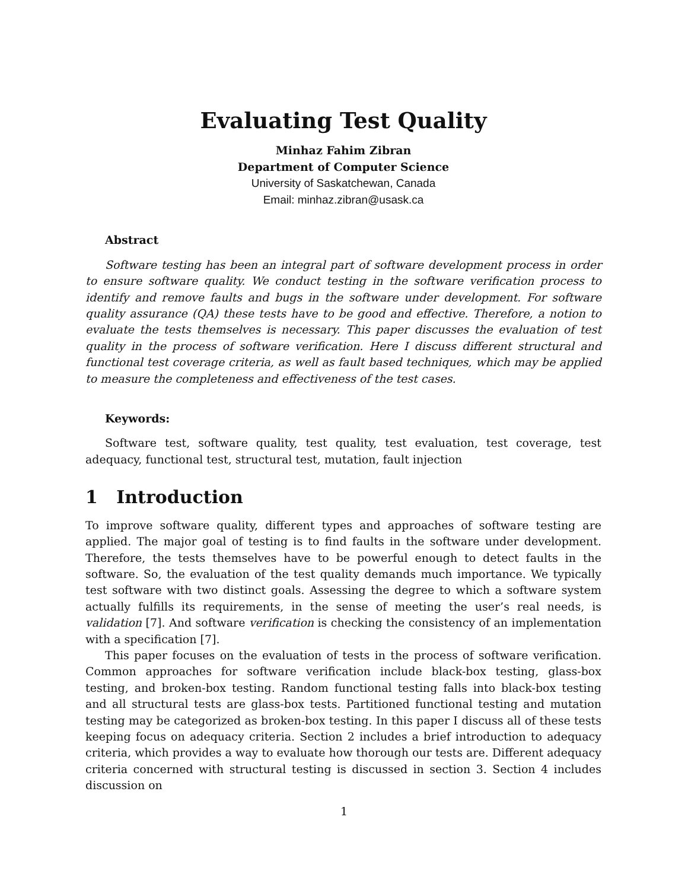Evaluating Test Quality
Minhaz Fahim Zibran
Department of Computer Science
University of Saskatchewan, Canada
Email: minhaz.zibran@usask.ca
Abstract
Software testing has been an integral part of software development process in order to ensure software quality. We conduct testing in the software verification process to identify and remove faults and bugs in the software under development. For software quality assurance (QA) these tests have to be good and effective. Therefore, a notion to evaluate the tests themselves is necessary. This paper discusses the evaluation of test quality in the process of software verification. Here I discuss different structural and functional test coverage criteria, as well as fault based techniques, which may be applied to measure the completeness and effectiveness of the test cases.
Keywords:
Software test, software quality, test quality, test evaluation, test coverage, test adequacy, functional test, structural test, mutation, fault injection
1 Introduction
To improve software quality, different types and approaches of software testing are applied. The major goal of testing is to find faults in the software under development. Therefore, the tests themselves have to be powerful enough to detect faults in the software. So, the evaluation of the test quality demands much importance. We typically test software with two distinct goals. Assessing the degree to which a software system actually fulfills its requirements, in the sense of meeting the user’s real needs, is validation [7]. And software verification is checking the consistency of an implementation with a specification [7].
This paper focuses on the evaluation of tests in the process of software verification. Common approaches for software verification include black-box testing, glass-box testing, and broken-box testing. Random functional testing falls into black-box testing and all structural tests are glass-box tests. Partitioned functional testing and mutation testing may be categorized as broken-box testing. In this paper I discuss all of these tests keeping focus on adequacy criteria. Section 2 includes a brief introduction to adequacy criteria, which provides a way to evaluate how thorough our tests are. Different adequacy criteria concerned with structural testing is discussed in section 3. Section 4 includes discussion on
1